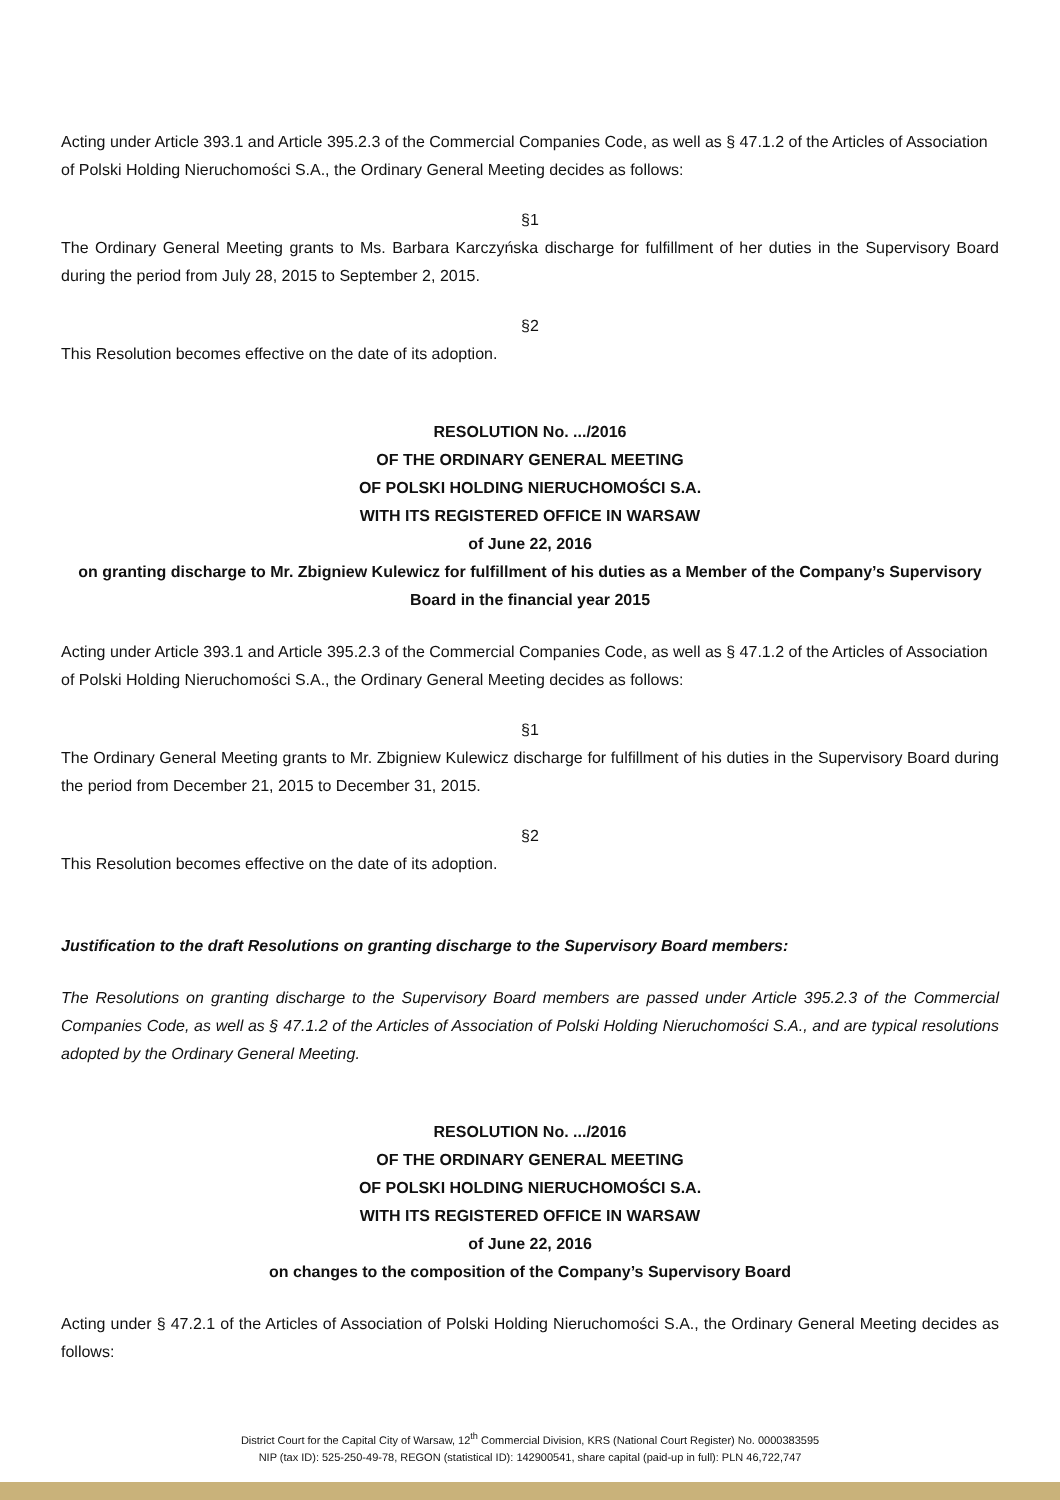Acting under Article 393.1 and Article 395.2.3 of the Commercial Companies Code, as well as § 47.1.2 of the Articles of Association of Polski Holding Nieruchomości S.A., the Ordinary General Meeting decides as follows:
§1
The Ordinary General Meeting grants to Ms. Barbara Karczyńska discharge for fulfillment of her duties in the Supervisory Board during the period from July 28, 2015 to September 2, 2015.
§2
This Resolution becomes effective on the date of its adoption.
RESOLUTION No. .../2016
OF THE ORDINARY GENERAL MEETING
OF POLSKI HOLDING NIERUCHOMOŚCI S.A.
WITH ITS REGISTERED OFFICE IN WARSAW
of June 22, 2016
on granting discharge to Mr. Zbigniew Kulewicz for fulfillment of his duties as a Member of the Company’s Supervisory Board in the financial year 2015
Acting under Article 393.1 and Article 395.2.3 of the Commercial Companies Code, as well as § 47.1.2 of the Articles of Association of Polski Holding Nieruchomości S.A., the Ordinary General Meeting decides as follows:
§1
The Ordinary General Meeting grants to Mr. Zbigniew Kulewicz discharge for fulfillment of his duties in the Supervisory Board during the period from December 21, 2015 to December 31, 2015.
§2
This Resolution becomes effective on the date of its adoption.
Justification to the draft Resolutions on granting discharge to the Supervisory Board members:
The Resolutions on granting discharge to the Supervisory Board members are passed under Article 395.2.3 of the Commercial Companies Code, as well as § 47.1.2 of the Articles of Association of Polski Holding Nieruchomości S.A., and are typical resolutions adopted by the Ordinary General Meeting.
RESOLUTION No. .../2016
OF THE ORDINARY GENERAL MEETING
OF POLSKI HOLDING NIERUCHOMOŚCI S.A.
WITH ITS REGISTERED OFFICE IN WARSAW
of June 22, 2016
on changes to the composition of the Company’s Supervisory Board
Acting under § 47.2.1 of the Articles of Association of Polski Holding Nieruchomości S.A., the Ordinary General Meeting decides as follows:
District Court for the Capital City of Warsaw, 12<sup>th</sup> Commercial Division, KRS (National Court Register) No. 0000383595
NIP (tax ID): 525-250-49-78, REGON (statistical ID): 142900541, share capital (paid-up in full): PLN 46,722,747